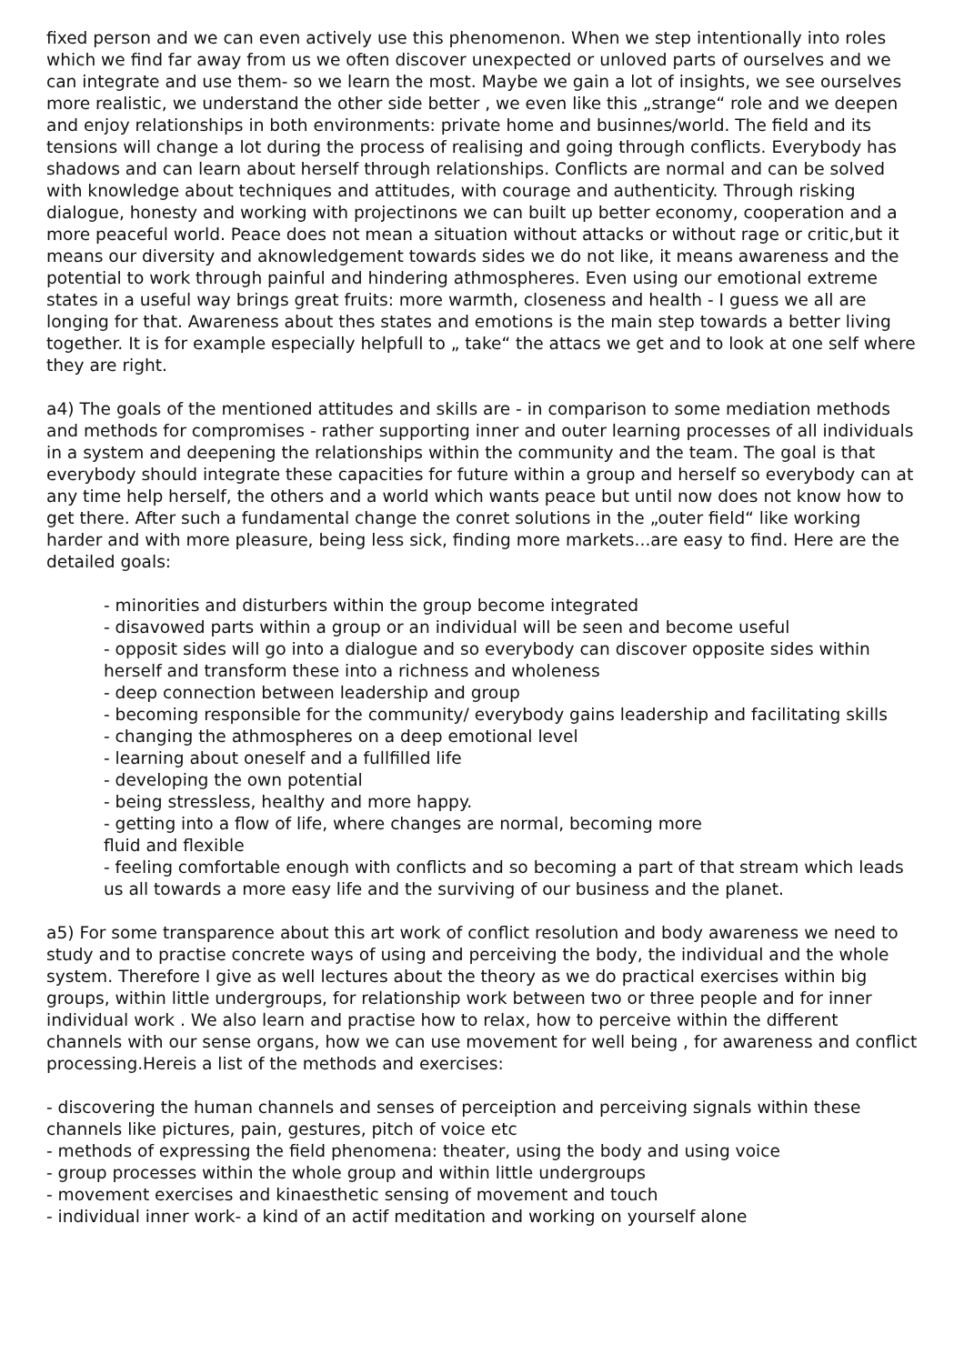fixed person and we can even actively use this phenomenon. When we step intentionally into roles which we find far away from us we often discover unexpected or unloved parts of ourselves and we can integrate and use them- so we learn the most. Maybe we gain a lot of insights, we see ourselves more realistic, we understand the other side better , we even like this „strange“ role and we deepen and enjoy relationships in both environments: private home and businnes/world. The field and its tensions will change a lot during the process of realising and going through conflicts. Everybody has shadows and can learn about herself through relationships. Conflicts are normal and can be solved with knowledge about techniques and attitudes, with courage and authenticity. Through risking dialogue, honesty and working with projectinons we can built up better economy, cooperation and a more peaceful world. Peace does not mean a situation without attacks or without rage or critic,but it means our diversity and aknowledgement towards sides we do not like, it means awareness and the potential to work through painful and hindering athmospheres. Even using our emotional extreme states in a useful way brings great fruits: more warmth, closeness and health - I guess we all are longing for that. Awareness about thes states and emotions is the main step towards a better living together. It is for example especially helpfull to „ take“ the attacs we get and to look at one self where they are right.
a4) The goals of the mentioned attitudes and skills are - in comparison to some mediation methods and methods for compromises - rather supporting inner and outer learning processes of all individuals in a system and deepening the relationships within the community and the team. The goal is that everybody should integrate these capacities for future within a group and herself so everybody can at any time help herself, the others and a world which wants peace but until now does not know how to get there. After such a fundamental change the conret solutions in the „outer field“ like working harder and with more pleasure, being less sick, finding more markets...are easy to find. Here are the detailed goals:
- minorities and disturbers within the group become integrated
- disavowed parts within a group or an individual will be seen and become useful
- opposit sides will go into a dialogue and so everybody can discover opposite sides within herself and transform these into a richness and wholeness
- deep connection between leadership and group
- becoming responsible for the community/ everybody gains leadership and facilitating skills
- changing the athmospheres on a deep emotional level
- learning about oneself and a fullfilled life
- developing the own potential
- being stressless, healthy and more happy.
- getting into a flow of life, where changes are normal, becoming more
fluid and flexible
- feeling comfortable enough with conflicts and so becoming a part of that stream which leads us all towards a more easy life and the surviving of our business and the planet.
a5) For some transparence about this art work of conflict resolution and body awareness we need to study and to practise concrete ways of using and perceiving the body, the individual and the whole system. Therefore I give as well lectures about the theory as we do practical exercises within big groups, within little undergroups, for relationship work between two or three people and for inner individual work . We also learn and practise how to relax, how to perceive within the different channels with our sense organs, how we can use movement for well being , for awareness and conflict processing.Hereis a list of the methods and exercises:
- discovering the human channels and senses of perceiption and perceiving signals within these channels like pictures, pain, gestures, pitch of voice etc
- methods of expressing the field phenomena: theater, using the body and using voice
- group processes within the whole group and within little undergroups
- movement exercises and kinaesthetic sensing of movement and touch
- individual inner work- a kind of an actif meditation and working on yourself alone